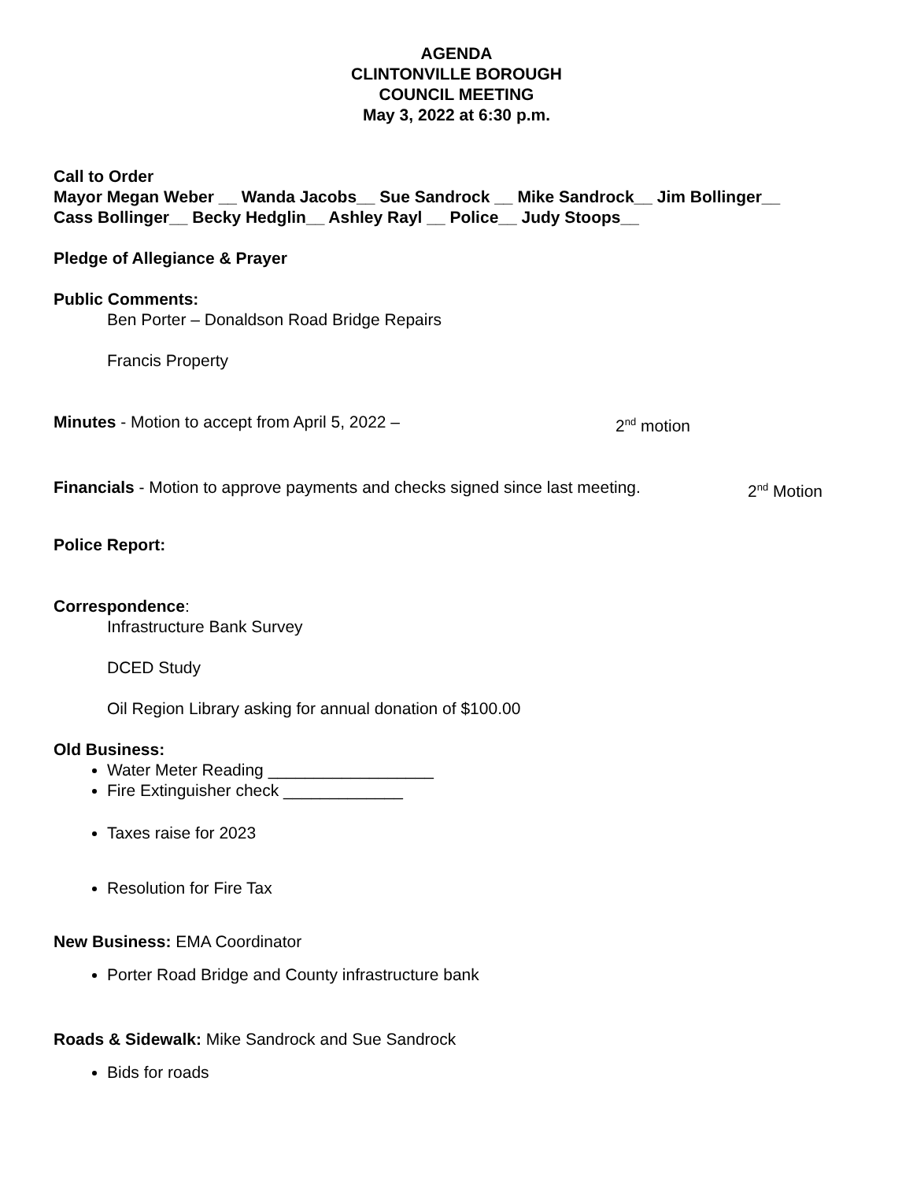AGENDA
CLINTONVILLE BOROUGH
COUNCIL MEETING
May 3, 2022 at 6:30 p.m.
Call to Order
Mayor Megan Weber __ Wanda Jacobs__ Sue Sandrock __ Mike Sandrock__ Jim Bollinger__
Cass Bollinger__ Becky Hedglin__ Ashley Rayl __ Police__ Judy Stoops__
Pledge of Allegiance & Prayer
Public Comments:
Ben Porter – Donaldson Road Bridge Repairs
Francis Property
Minutes - Motion to accept from April 5, 2022 – 2<sup>nd</sup> motion
Financials - Motion to approve payments and checks signed since last meeting. 2<sup>nd</sup> Motion
Police Report:
Correspondence:
Infrastructure Bank Survey
DCED Study
Oil Region Library asking for annual donation of $100.00
Old Business:
Water Meter Reading __________________
Fire Extinguisher check _____________
Taxes raise for 2023
Resolution for Fire Tax
New Business: EMA Coordinator
Porter Road Bridge and County infrastructure bank
Roads & Sidewalk: Mike Sandrock and Sue Sandrock
Bids for roads